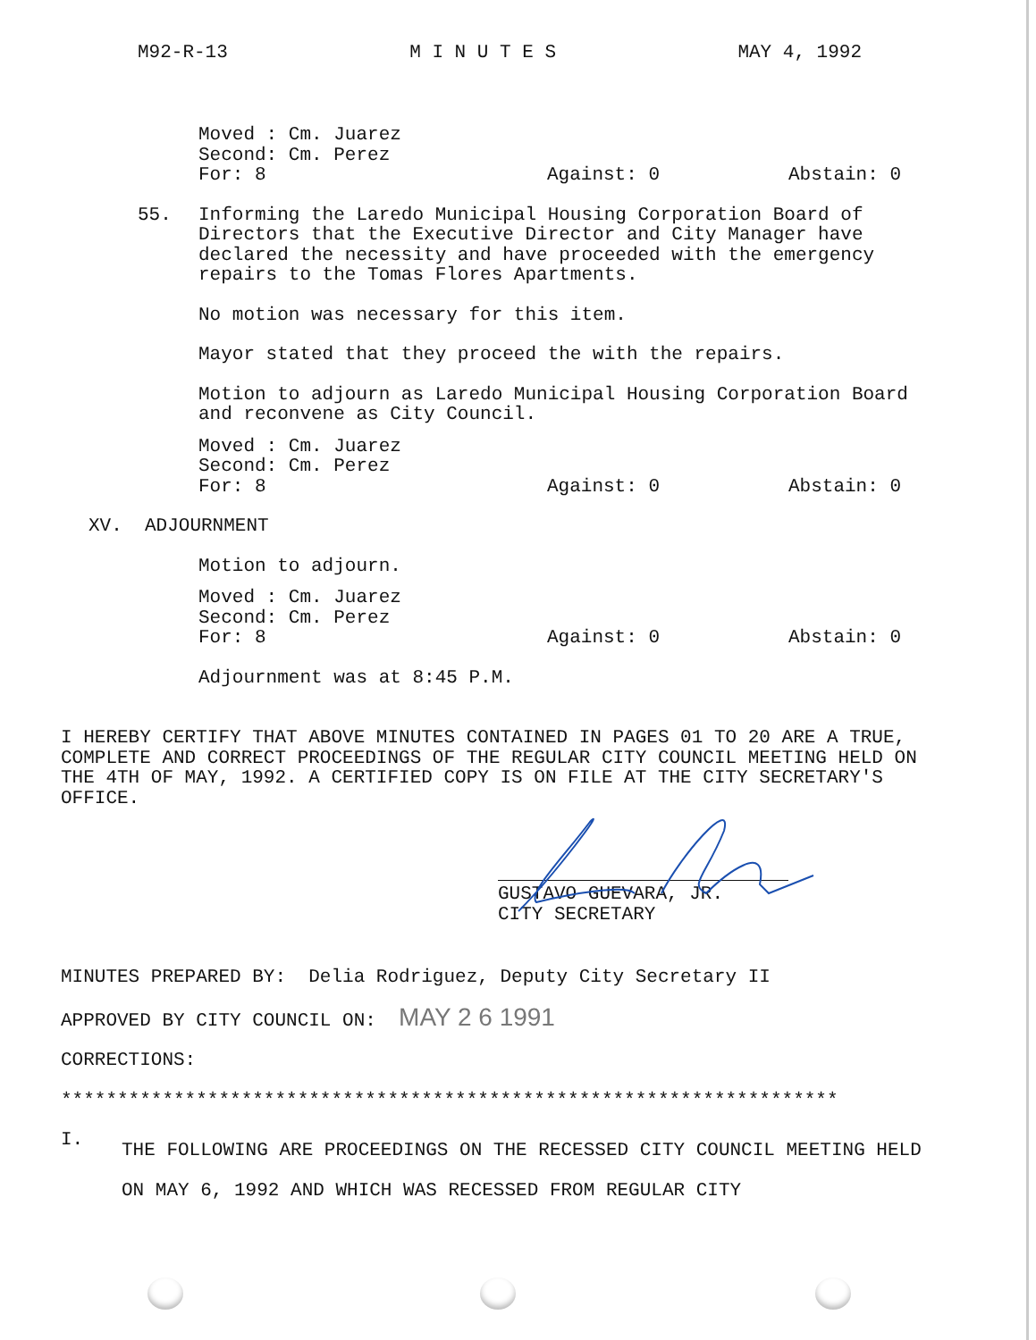M92-R-13 M I N U T E S MAY 4, 1992
Moved : Cm. Juarez
Second: Cm. Perez
For: 8 Against: 0 Abstain: 0
55. Informing the Laredo Municipal Housing Corporation Board of Directors that the Executive Director and City Manager have declared the necessity and have proceeded with the emergency repairs to the Tomas Flores Apartments.
No motion was necessary for this item.
Mayor stated that they proceed the with the repairs.
Motion to adjourn as Laredo Municipal Housing Corporation Board and reconvene as City Council.
Moved : Cm. Juarez
Second: Cm. Perez
For: 8 Against: 0 Abstain: 0
XV. ADJOURNMENT
Motion to adjourn.
Moved : Cm. Juarez
Second: Cm. Perez
For: 8 Against: 0 Abstain: 0
Adjournment was at 8:45 P.M.
I HEREBY CERTIFY THAT ABOVE MINUTES CONTAINED IN PAGES 01 TO 20 ARE A TRUE, COMPLETE AND CORRECT PROCEEDINGS OF THE REGULAR CITY COUNCIL MEETING HELD ON THE 4TH OF MAY, 1992. A CERTIFIED COPY IS ON FILE AT THE CITY SECRETARY'S OFFICE.
GUSTAVO GUEVARA, JR.
CITY SECRETARY
MINUTES PREPARED BY: Delia Rodriguez, Deputy City Secretary II
APPROVED BY CITY COUNCIL ON: MAY 2 6 1991
CORRECTIONS:
*********************************************************************
I.
THE FOLLOWING ARE PROCEEDINGS ON THE RECESSED CITY COUNCIL MEETING HELD ON MAY 6, 1992 AND WHICH WAS RECESSED FROM REGULAR CITY